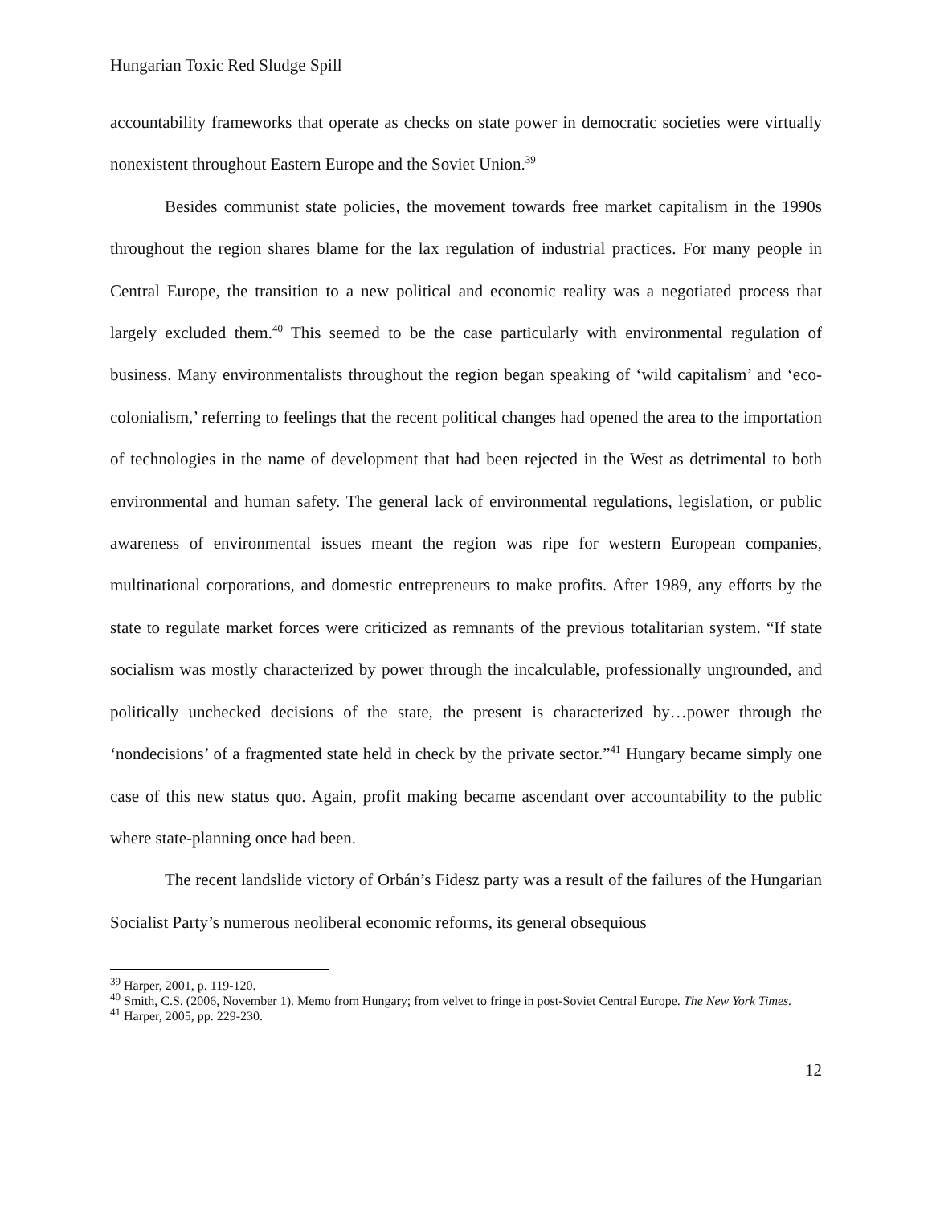Hungarian Toxic Red Sludge Spill
accountability frameworks that operate as checks on state power in democratic societies were virtually nonexistent throughout Eastern Europe and the Soviet Union.<sup>39</sup>
Besides communist state policies, the movement towards free market capitalism in the 1990s throughout the region shares blame for the lax regulation of industrial practices. For many people in Central Europe, the transition to a new political and economic reality was a negotiated process that largely excluded them.<sup>40</sup> This seemed to be the case particularly with environmental regulation of business. Many environmentalists throughout the region began speaking of ‘wild capitalism’ and ‘eco-colonialism,’ referring to feelings that the recent political changes had opened the area to the importation of technologies in the name of development that had been rejected in the West as detrimental to both environmental and human safety. The general lack of environmental regulations, legislation, or public awareness of environmental issues meant the region was ripe for western European companies, multinational corporations, and domestic entrepreneurs to make profits. After 1989, any efforts by the state to regulate market forces were criticized as remnants of the previous totalitarian system. “If state socialism was mostly characterized by power through the incalculable, professionally ungrounded, and politically unchecked decisions of the state, the present is characterized by…power through the ‘nondecisions’ of a fragmented state held in check by the private sector.”<sup>41</sup> Hungary became simply one case of this new status quo. Again, profit making became ascendant over accountability to the public where state-planning once had been.
The recent landslide victory of Orbán’s Fidesz party was a result of the failures of the Hungarian Socialist Party’s numerous neoliberal economic reforms, its general obsequious
<sup>39</sup> Harper, 2001, p. 119-120.
<sup>40</sup> Smith, C.S. (2006, November 1). Memo from Hungary; from velvet to fringe in post-Soviet Central Europe. The New York Times.
<sup>41</sup> Harper, 2005, pp. 229-230.
12